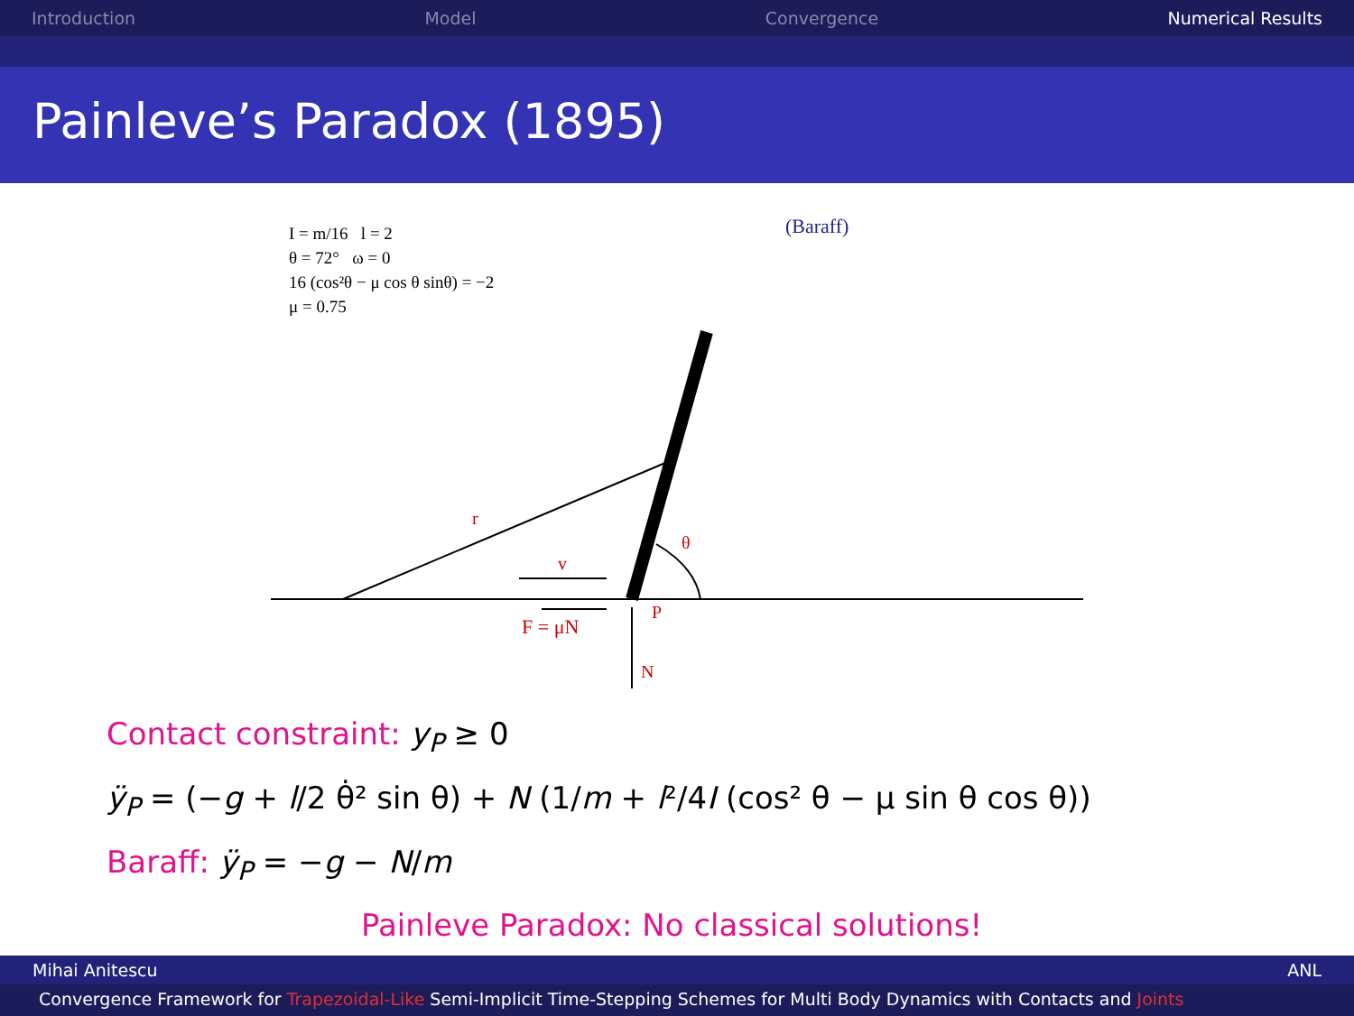Introduction Model Convergence Numerical Results
Painleve’s Paradox (1895)
I = m/16 l = 2
θ = 72° ω = 0
16 (cos²θ − μ cos θ sinθ) = −2
μ = 0.75
(Baraff)
r
v
θ
F = μN
P
N
Contact constraint: y<sub>P</sub> ≥ 0
ÿ<sub>P</sub> = (−g + l/2 θ̇² sin θ) + N (1/m + l²/4I (cos² θ − μ sin θ cos θ))
Baraff: ÿ<sub>P</sub> = −g − N/m
Painleve Paradox: No classical solutions!
Mihai Anitescu ANL
Convergence Framework for Trapezoidal-Like Semi-Implicit Time-Stepping Schemes for Multi Body Dynamics with Contacts and Joints